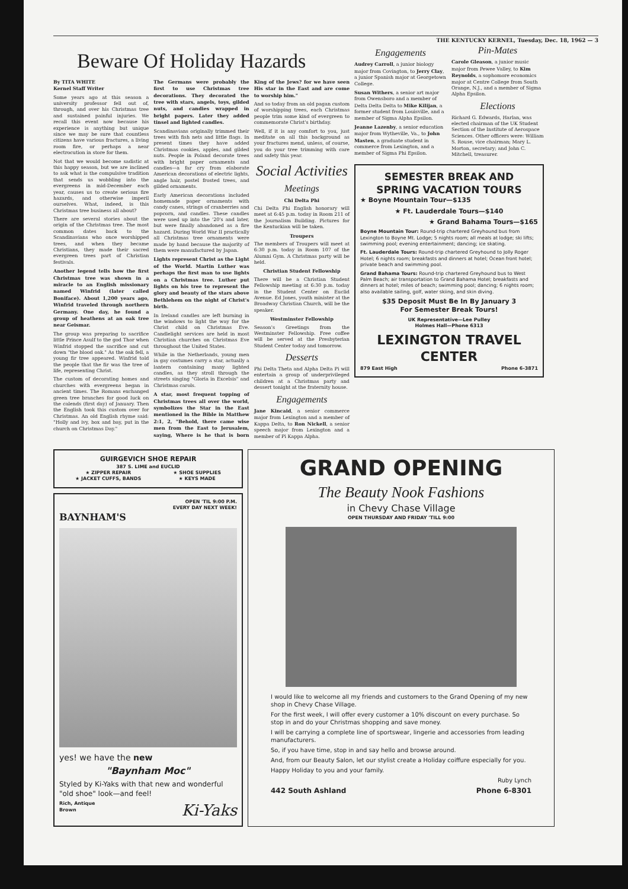THE KENTUCKY KERNEL, Tuesday, Dec. 18, 1962 — 3
Beware Of Holiday Hazards
By TITA WHITE
Kernel Staff Writer
Some years ago at this season a university professor fell out of, through, and over his Christmas tree and sustained painful injuries. We recall this event now because his experience is anything but unique since we may be sure that countless citizens have various fractures, a living room fire, or perhaps a near electrocution in store for them.
Not that we would become sadistic at this happy season, but we are inclined to ask what is the compulsive tradition that sends us wobbling into the evergreens in mid-December each year, causes us to create serious fire hazards, and otherwise imperil ourselves. What, indeed, is this Christmas tree business all about?
There are several stories about the origin of the Christmas tree. The most common dates back to the Scandinavians who once worshipped trees, and when they became Christians, they made their sacred evergreen trees part of Christian festivals.
Another legend tells how the first Christmas tree was shown in a miracle to an English missionary named Winfrid (later called Boniface). About 1,200 years ago, Winfrid traveled through northern Germany. One day, he found a group of heathens at an oak tree near Geismar.
The group was preparing to sacrifice little Prince Asulf to the god Thor when Winfrid stopped the sacrifice and cut down "the blood oak." As the oak fell, a young fir tree appeared. Winfrid told the people that the fir was the tree of life, representing Christ.
The custom of decorating homes and churches with evergreens began in ancient times. The Romans exchanged green tree branches for good luck on the calends (first day) of January. Then the English took this custom over for Christmas. An old English rhyme said: "Holly and ivy, box and bay, put in the church on Christmas Day."
The Germans were probably the first to use Christmas tree decorations. They decorated the tree with stars, angels, toys, gilded nuts, and candies wrapped in bright papers. Later they added tinsel and lighted candles.
Scandinavians originally trimmed their trees with fish nets and little flags. In present times they have added Christmas cookies, apples, and gilded nuts. People in Poland decorate trees with bright paper ornaments and candles—a far cry from elaborate American decorations of electric lights, angle hair, postel frosted trees, and gilded ornaments.
Early American decorations included homemade paper ornaments with candy canes, strings of cranberries and popcorn, and candles. These candles were used up into the '20's and later, but were finally abandoned as a fire hazard. During World War II practically all Christmas tree ornaments were made by hand because the majority of them were manufactured by Japan.
Lights represent Christ as the Light of the World. Martin Luther was perhaps the first man to use lights on a Christmas tree. Luther put lights on his tree to represent the glory and beauty of the stars above Bethlehem on the night of Christ's birth.
In Ireland candles are left burning in the windows to light the way for the Christ child on Christmas Eve. Candlelight services are held in most Christian churches on Christmas Eve throughout the United States.
While in the Netherlands, young men in gay costumes carry a star, actually a lantern containing many lighted candles, as they stroll through the streets singing "Gloria in Excelsis" and Christmas carols.
A star, most frequent topping of Christmas trees all over the world, symbolizes the Star in the East mentioned in the Bible in Matthew 2:1, 2, "Behold, there came wise men from the East to Jerusalem, saying, Where is he that is born King of the Jews? for we have seen His star in the East and are come to worship him."
And so today from an old pagan custom of worshipping trees, each Christmas people trim some kind of evergreen to commemorate Christ's birthday.
Well, if it is any comfort to you, just meditate on all this background as your fractures mend, unless, of course, you do your tree trimming with care and safety this year.
Social Activities
Meetings
Chi Delta Phi
Chi Delta Phi English honorary will meet at 6:45 p.m. today in Room 211 of the Journalism Building. Pictures for the Kentuckian will be taken.
Troupers
The members of Troupers will meet at 6:30 p.m. today in Room 107 of the Alumni Gym. A Christmas party will be held.
Christian Student Fellowship
There will be a Christian Student Fellowship meeting at 6:30 p.m. today in the Student Center on Euclid Avenue. Ed Jones, youth minister at the Broadway Christian Church, will be the speaker.
Westminster Fellowship
Season's Greetings from the Westminster Fellowship. Free coffee will be served at the Presbyterian Student Center today and tomorrow.
Desserts
Phi Delta Theta and Alpha Delta Pi will entertain a group of underprivileged children at a Christmas party and dessert tonight at the fraternity house.
Engagements
Jane Kincaid, a senior commerce major from Lexington and a member of Kappa Delta, to Ron Nickell, a senior speech major from Lexington and a member of Pi Kappa Alpha.
Engagements
Audrey Carroll, a junior biology major from Covington, to Jerry Clay, a junior Spanish major at Georgetown College.
Susan Withers, a senior art major from Owensboro and a member of Delta Delta Delta to Mike Kilijan, a former student from Louisville, and a member of Sigma Alpha Epsilon.
Jeanne Lazenby, a senior education major from Wytheville, Va., to John Masten, a graduate student in commerce from Lexington, and a member of Sigma Phi Epsilon.
Pin-Mates
Carole Gleason, a junior music major from Pewee Valley, to Kim Reynolds, a sophomore economics major at Centre College from South Orange, N.J., and a member of Sigma Alpha Epsilon.
Elections
Richard G. Edwards, Harlan, was elected chairman of the UK Student Section of the Institute of Aerospace Sciences. Other officers were: William S. Rouse, vice chairman; Mary L. Morton, secretary; and John C. Mitchell, treasurer.
SEMESTER BREAK AND
SPRING VACATION TOURS
★ Boyne Mountain Tour—$135
★ Ft. Lauderdale Tours—$140
★ Grand Bahama Tours—$165
Boyne Mountain Tour: Round-trip chartered Greyhound bus from Lexington to Boyne Mt. Lodge; 5 nights room; all meals at lodge; ski lifts; swimming pool; evening entertainment; dancing; ice skating.
Ft. Lauderdale Tours: Round-trip chartered Greyhound to Jolly Roger Hotel; 6 nights room; breakfasts and dinners at hotel; Ocean front hotel; private beach and swimming pool.
Grand Bahama Tours: Round-trip chartered Greyhound bus to West Palm Beach; air transportation to Grand Bahama Hotel; breakfasts and dinners at hotel; miles of beach; swimming pool; dancing; 6 nights room; also available sailing, golf, water skiing, and skin diving.
$35 Deposit Must Be In By January 3
For Semester Break Tours!
UK Representative—Lee Pulley
Holmes Hall—Phone 6313
LEXINGTON TRAVEL
CENTER
879 East High Phone 6-3871
GUIRGEVICH SHOE REPAIR
387 S. LIME and EUCLID
★ ZIPPER REPAIR
★ JACKET CUFFS, BANDS ★ SHOE SUPPLIES
★ KEYS MADE
OPEN 'TIL 9:00 P.M.
EVERY DAY NEXT WEEK!
BAYNHAM'S
yes! we have the new
"Baynham Moc"
Styled by Ki-Yaks with that new and wonderful "old shoe" look—and feel!
Rich, Antique
Brown Ki-Yaks
GRAND OPENING
The Beauty Nook Fashions
in Chevy Chase Village
OPEN THURSDAY AND FRIDAY 'TILL 9:00
I would like to welcome all my friends and customers to the Grand Opening of my new shop in Chevy Chase Village.
For the first week, I will offer every customer a 10% discount on every purchase. So stop in and do your Christmas shopping and save money.
I will be carrying a complete line of sportswear, lingerie and accessories from leading manufacturers.
So, if you have time, stop in and say hello and browse around.
And, from our Beauty Salon, let our stylist create a Holiday coiffure especially for you.
Happy Holiday to you and your family.
Ruby Lynch
442 South Ashland Phone 6-8301